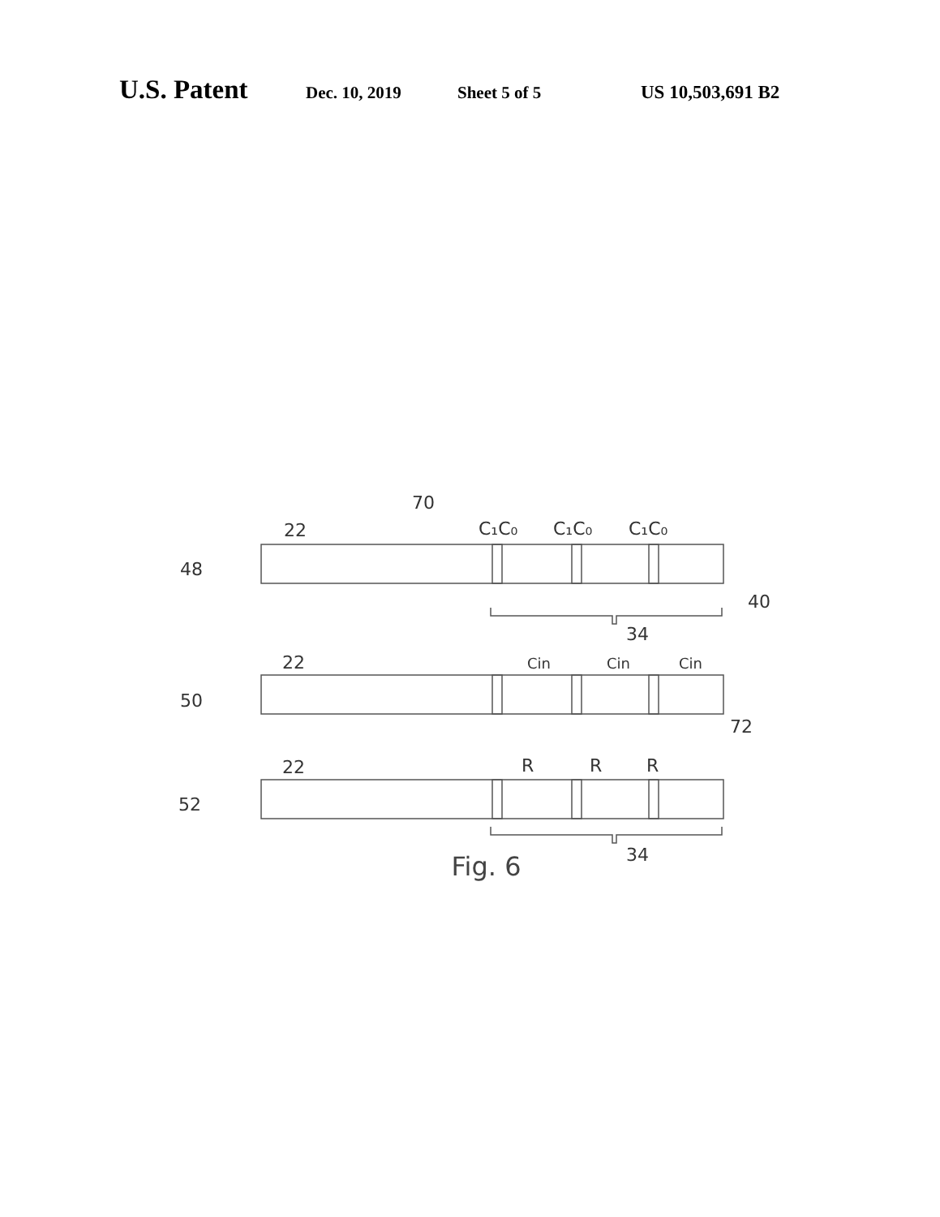U.S. Patent Dec. 10, 2019 Sheet 5 of 5 US 10,503,691 B2
70
C₁C₀
C₁C₀
C₁C₀
22
48
40
34
22
Cin
Cin
Cin
50
72
R
R
R
22
52
34
Fig. 6